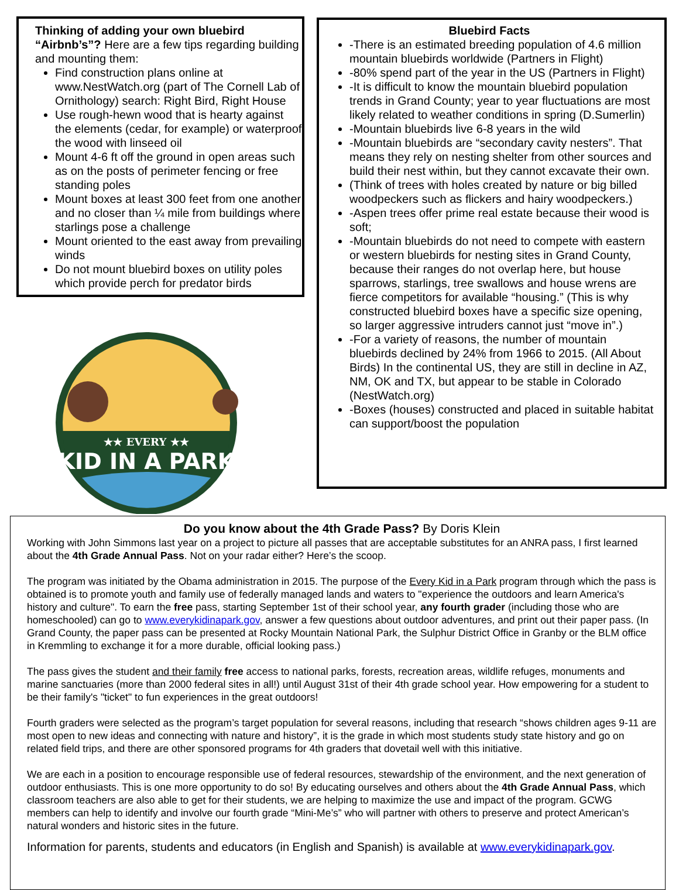Thinking of adding your own bluebird
“Airbnb’s”? Here are a few tips regarding building and mounting them:
Find construction plans online at www.NestWatch.org (part of The Cornell Lab of Ornithology) search: Right Bird, Right House
Use rough-hewn wood that is hearty against the elements (cedar, for example) or waterproof the wood with linseed oil
Mount 4-6 ft off the ground in open areas such as on the posts of perimeter fencing or free standing poles
Mount boxes at least 300 feet from one another and no closer than ¼ mile from buildings where starlings pose a challenge
Mount oriented to the east away from prevailing winds
Do not mount bluebird boxes on utility poles which provide perch for predator birds
★★ EVERY ★★
KID IN A PARK
Bluebird Facts
-There is an estimated breeding population of 4.6 million mountain bluebirds worldwide (Partners in Flight)
-80% spend part of the year in the US (Partners in Flight)
-It is difficult to know the mountain bluebird population trends in Grand County; year to year fluctuations are most likely related to weather conditions in spring (D.Sumerlin)
-Mountain bluebirds live 6-8 years in the wild
-Mountain bluebirds are “secondary cavity nesters”. That means they rely on nesting shelter from other sources and build their nest within, but they cannot excavate their own.
(Think of trees with holes created by nature or big billed woodpeckers such as flickers and hairy woodpeckers.)
-Aspen trees offer prime real estate because their wood is soft;
-Mountain bluebirds do not need to compete with eastern or western bluebirds for nesting sites in Grand County, because their ranges do not overlap here, but house sparrows, starlings, tree swallows and house wrens are fierce competitors for available “housing.” (This is why constructed bluebird boxes have a specific size opening, so larger aggressive intruders cannot just “move in”.)
-For a variety of reasons, the number of mountain bluebirds declined by 24% from 1966 to 2015. (All About Birds) In the continental US, they are still in decline in AZ, NM, OK and TX, but appear to be stable in Colorado (NestWatch.org)
-Boxes (houses) constructed and placed in suitable habitat can support/boost the population
Do you know about the 4th Grade Pass? By Doris Klein
Working with John Simmons last year on a project to picture all passes that are acceptable substitutes for an ANRA pass, I first learned about the 4th Grade Annual Pass. Not on your radar either? Here’s the scoop.
The program was initiated by the Obama administration in 2015. The purpose of the Every Kid in a Park program through which the pass is obtained is to promote youth and family use of federally managed lands and waters to "experience the outdoors and learn America's history and culture". To earn the free pass, starting September 1st of their school year, any fourth grader (including those who are homeschooled) can go to www.everykidinapark.gov, answer a few questions about outdoor adventures, and print out their paper pass. (In Grand County, the paper pass can be presented at Rocky Mountain National Park, the Sulphur District Office in Granby or the BLM office in Kremmling to exchange it for a more durable, official looking pass.)
The pass gives the student and their family free access to national parks, forests, recreation areas, wildlife refuges, monuments and marine sanctuaries (more than 2000 federal sites in all!) until August 31st of their 4th grade school year. How empowering for a student to be their family's "ticket" to fun experiences in the great outdoors!
Fourth graders were selected as the program’s target population for several reasons, including that research “shows children ages 9-11 are most open to new ideas and connecting with nature and history”, it is the grade in which most students study state history and go on related field trips, and there are other sponsored programs for 4th graders that dovetail well with this initiative.
We are each in a position to encourage responsible use of federal resources, stewardship of the environment, and the next generation of outdoor enthusiasts. This is one more opportunity to do so! By educating ourselves and others about the 4th Grade Annual Pass, which classroom teachers are also able to get for their students, we are helping to maximize the use and impact of the program. GCWG members can help to identify and involve our fourth grade “Mini-Me’s” who will partner with others to preserve and protect American’s natural wonders and historic sites in the future.
Information for parents, students and educators (in English and Spanish) is available at www.everykidinapark.gov.